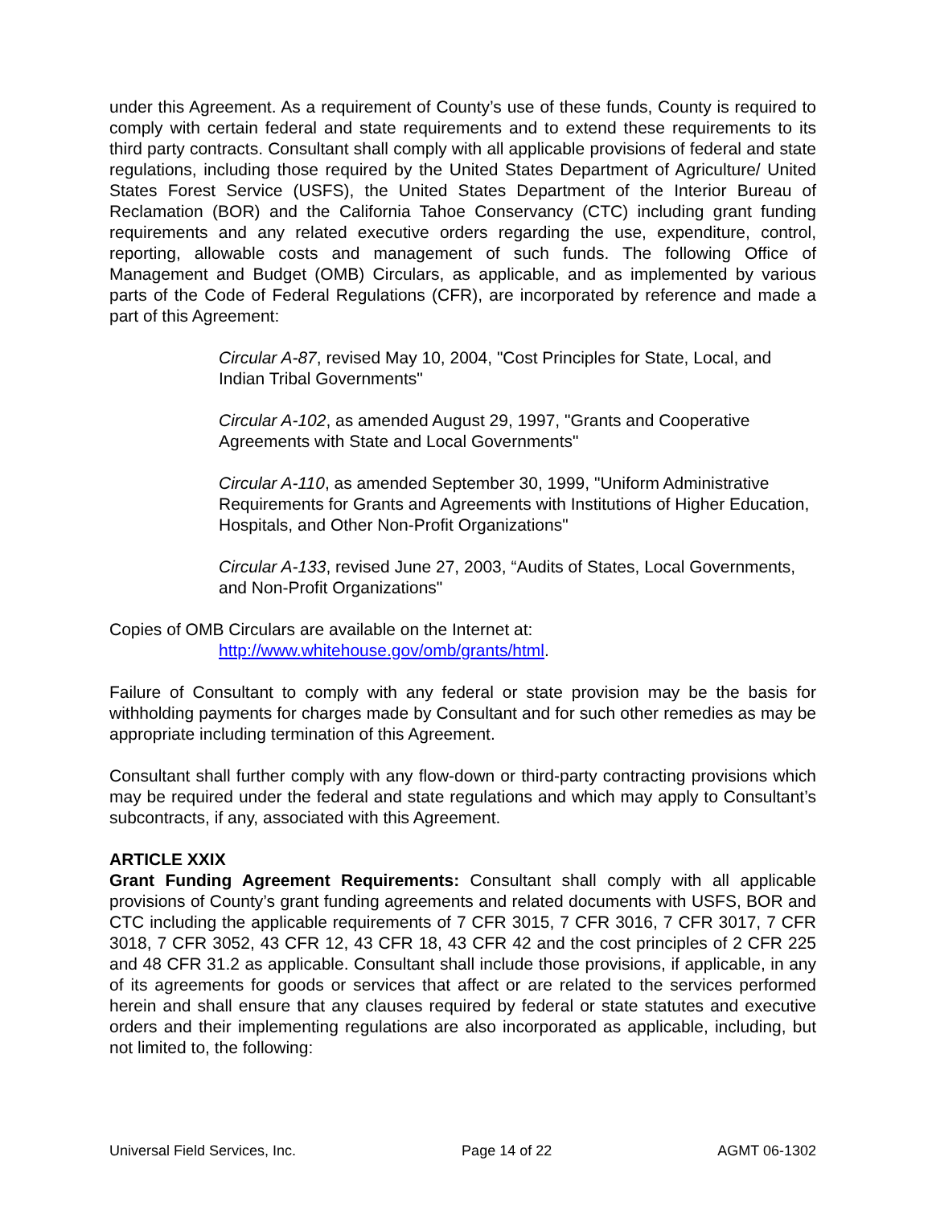under this Agreement. As a requirement of County’s use of these funds, County is required to comply with certain federal and state requirements and to extend these requirements to its third party contracts. Consultant shall comply with all applicable provisions of federal and state regulations, including those required by the United States Department of Agriculture/ United States Forest Service (USFS), the United States Department of the Interior Bureau of Reclamation (BOR) and the California Tahoe Conservancy (CTC) including grant funding requirements and any related executive orders regarding the use, expenditure, control, reporting, allowable costs and management of such funds. The following Office of Management and Budget (OMB) Circulars, as applicable, and as implemented by various parts of the Code of Federal Regulations (CFR), are incorporated by reference and made a part of this Agreement:
Circular A-87, revised May 10, 2004, "Cost Principles for State, Local, and Indian Tribal Governments"
Circular A-102, as amended August 29, 1997, "Grants and Cooperative Agreements with State and Local Governments"
Circular A-110, as amended September 30, 1999, "Uniform Administrative Requirements for Grants and Agreements with Institutions of Higher Education, Hospitals, and Other Non-Profit Organizations"
Circular A-133, revised June 27, 2003, “Audits of States, Local Governments, and Non-Profit Organizations"
Copies of OMB Circulars are available on the Internet at:
http://www.whitehouse.gov/omb/grants/html.
Failure of Consultant to comply with any federal or state provision may be the basis for withholding payments for charges made by Consultant and for such other remedies as may be appropriate including termination of this Agreement.
Consultant shall further comply with any flow-down or third-party contracting provisions which may be required under the federal and state regulations and which may apply to Consultant’s subcontracts, if any, associated with this Agreement.
ARTICLE XXIX
Grant Funding Agreement Requirements: Consultant shall comply with all applicable provisions of County’s grant funding agreements and related documents with USFS, BOR and CTC including the applicable requirements of 7 CFR 3015, 7 CFR 3016, 7 CFR 3017, 7 CFR 3018, 7 CFR 3052, 43 CFR 12, 43 CFR 18, 43 CFR 42 and the cost principles of 2 CFR 225 and 48 CFR 31.2 as applicable. Consultant shall include those provisions, if applicable, in any of its agreements for goods or services that affect or are related to the services performed herein and shall ensure that any clauses required by federal or state statutes and executive orders and their implementing regulations are also incorporated as applicable, including, but not limited to, the following:
Universal Field Services, Inc. Page 14 of 22 AGMT 06-1302